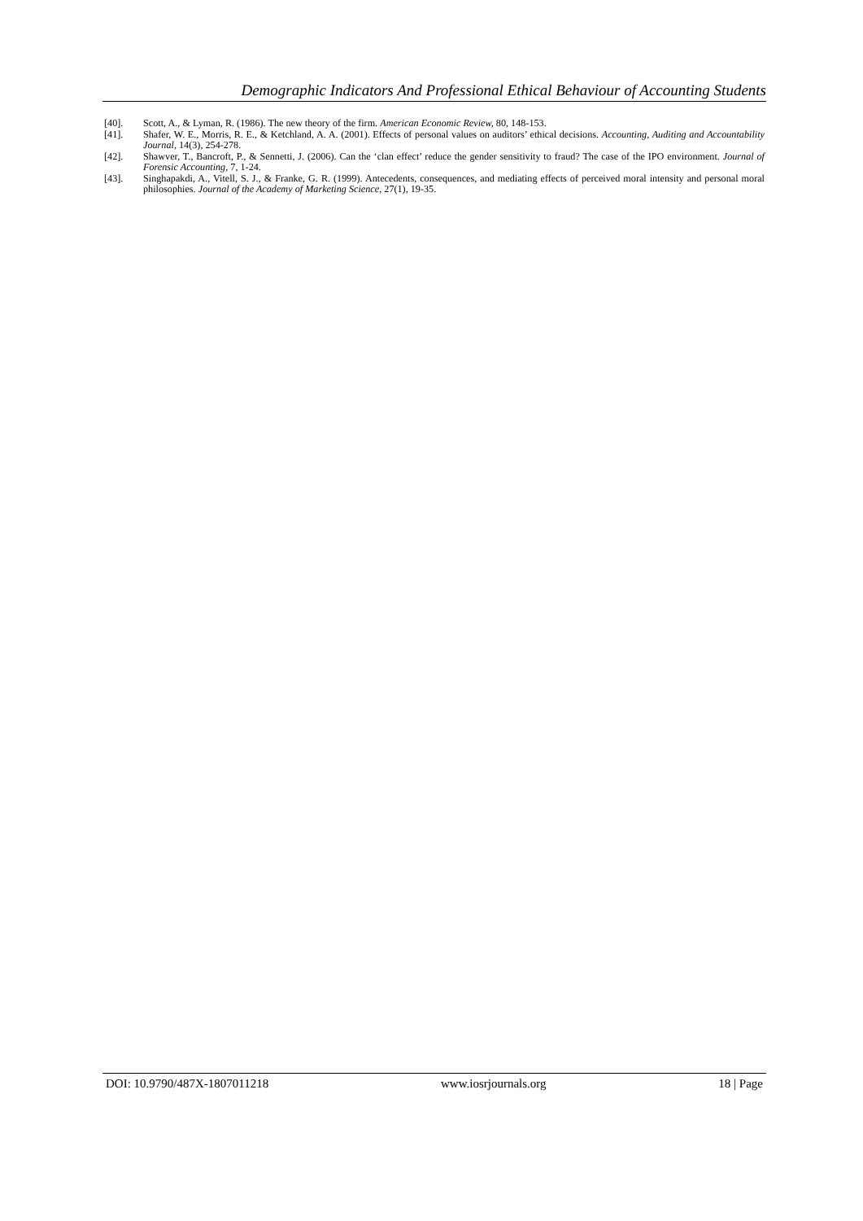Demographic Indicators And Professional Ethical Behaviour of Accounting Students
[40]. Scott, A., & Lyman, R. (1986). The new theory of the firm. American Economic Review, 80, 148-153.
[41]. Shafer, W. E., Morris, R. E., & Ketchland, A. A. (2001). Effects of personal values on auditors’ ethical decisions. Accounting, Auditing and Accountability Journal, 14(3), 254-278.
[42]. Shawver, T., Bancroft, P., & Sennetti, J. (2006). Can the ‘clan effect’ reduce the gender sensitivity to fraud? The case of the IPO environment. Journal of Forensic Accounting, 7, 1-24.
[43]. Singhapakdi, A., Vitell, S. J., & Franke, G. R. (1999). Antecedents, consequences, and mediating effects of perceived moral intensity and personal moral philosophies. Journal of the Academy of Marketing Science, 27(1), 19-35.
DOI: 10.9790/487X-1807011218 www.iosrjournals.org 18 | Page